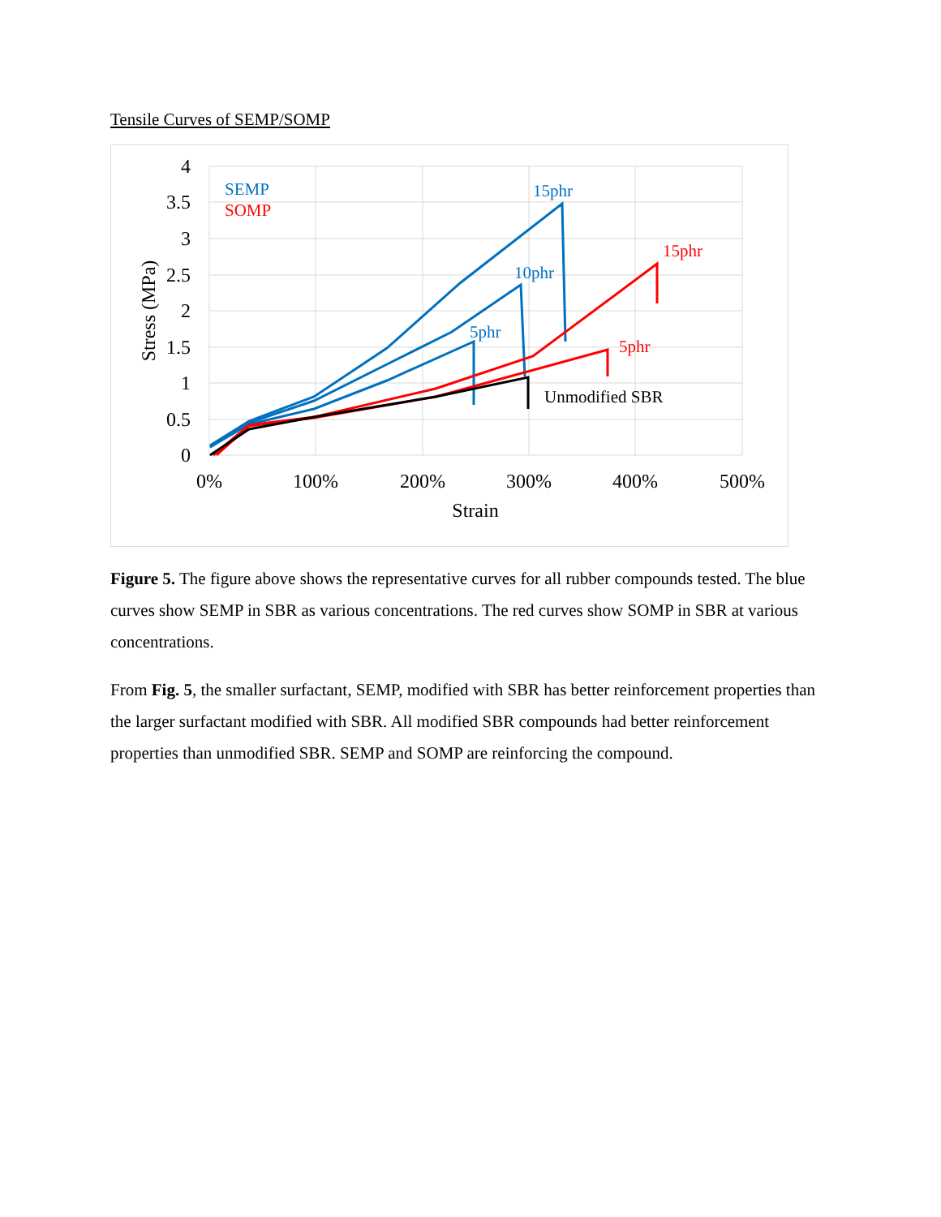Tensile Curves of SEMP/SOMP
4
3.5
3
2.5
2
1.5
1
0.5
0
0%
100%
200%
300%
400%
500%
Strain
Stress (MPa)
SEMP
SOMP
15phr
10phr
5phr
15phr
5phr
Unmodified SBR
Figure 5. The figure above shows the representative curves for all rubber compounds tested. The blue curves show SEMP in SBR as various concentrations. The red curves show SOMP in SBR at various concentrations.
From Fig. 5, the smaller surfactant, SEMP, modified with SBR has better reinforcement properties than the larger surfactant modified with SBR. All modified SBR compounds had better reinforcement properties than unmodified SBR. SEMP and SOMP are reinforcing the compound.